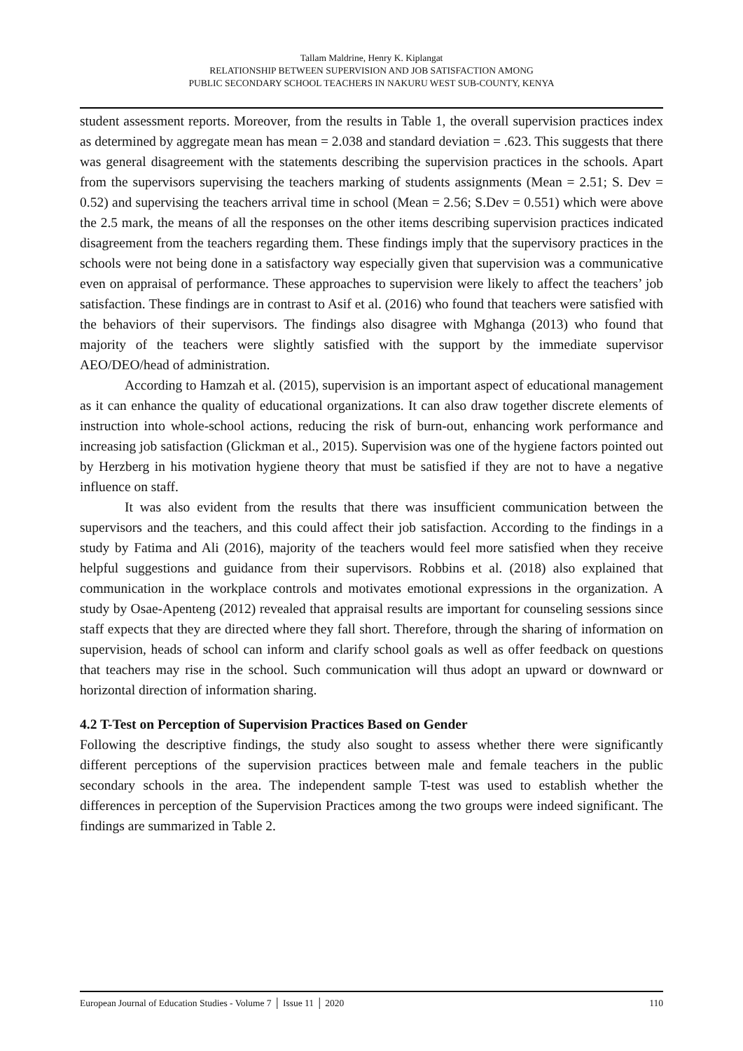Tallam Maldrine, Henry K. Kiplangat
RELATIONSHIP BETWEEN SUPERVISION AND JOB SATISFACTION AMONG
PUBLIC SECONDARY SCHOOL TEACHERS IN NAKURU WEST SUB-COUNTY, KENYA
student assessment reports. Moreover, from the results in Table 1, the overall supervision practices index as determined by aggregate mean has mean = 2.038 and standard deviation = .623. This suggests that there was general disagreement with the statements describing the supervision practices in the schools. Apart from the supervisors supervising the teachers marking of students assignments (Mean = 2.51; S. Dev = 0.52) and supervising the teachers arrival time in school (Mean = 2.56; S.Dev = 0.551) which were above the 2.5 mark, the means of all the responses on the other items describing supervision practices indicated disagreement from the teachers regarding them. These findings imply that the supervisory practices in the schools were not being done in a satisfactory way especially given that supervision was a communicative even on appraisal of performance. These approaches to supervision were likely to affect the teachers’ job satisfaction. These findings are in contrast to Asif et al. (2016) who found that teachers were satisfied with the behaviors of their supervisors. The findings also disagree with Mghanga (2013) who found that majority of the teachers were slightly satisfied with the support by the immediate supervisor AEO/DEO/head of administration.
According to Hamzah et al. (2015), supervision is an important aspect of educational management as it can enhance the quality of educational organizations. It can also draw together discrete elements of instruction into whole-school actions, reducing the risk of burn-out, enhancing work performance and increasing job satisfaction (Glickman et al., 2015). Supervision was one of the hygiene factors pointed out by Herzberg in his motivation hygiene theory that must be satisfied if they are not to have a negative influence on staff.
It was also evident from the results that there was insufficient communication between the supervisors and the teachers, and this could affect their job satisfaction. According to the findings in a study by Fatima and Ali (2016), majority of the teachers would feel more satisfied when they receive helpful suggestions and guidance from their supervisors. Robbins et al. (2018) also explained that communication in the workplace controls and motivates emotional expressions in the organization. A study by Osae-Apenteng (2012) revealed that appraisal results are important for counseling sessions since staff expects that they are directed where they fall short. Therefore, through the sharing of information on supervision, heads of school can inform and clarify school goals as well as offer feedback on questions that teachers may rise in the school. Such communication will thus adopt an upward or downward or horizontal direction of information sharing.
4.2 T-Test on Perception of Supervision Practices Based on Gender
Following the descriptive findings, the study also sought to assess whether there were significantly different perceptions of the supervision practices between male and female teachers in the public secondary schools in the area. The independent sample T-test was used to establish whether the differences in perception of the Supervision Practices among the two groups were indeed significant. The findings are summarized in Table 2.
European Journal of Education Studies - Volume 7 │ Issue 11 │ 2020 110